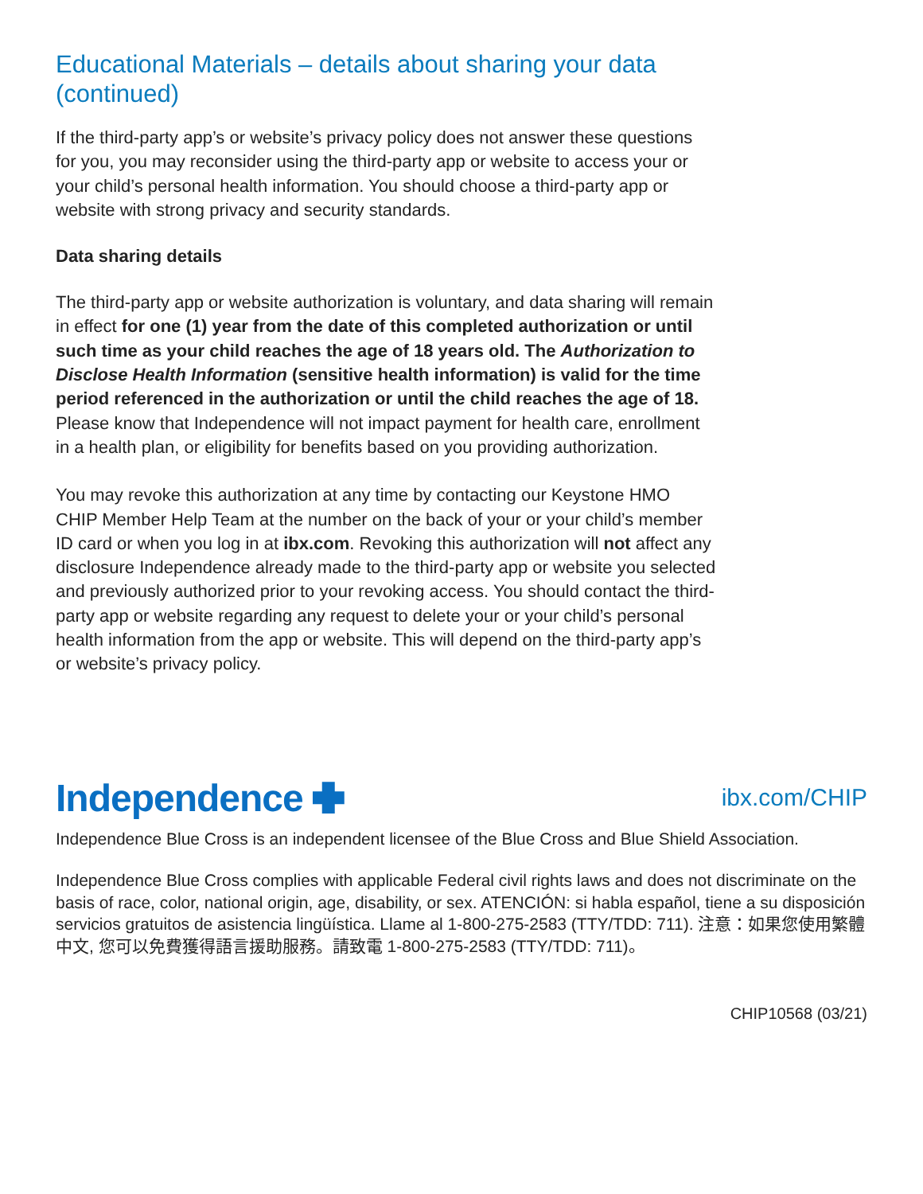Educational Materials – details about sharing your data (continued)
If the third-party app’s or website’s privacy policy does not answer these questions for you, you may reconsider using the third-party app or website to access your or your child’s personal health information. You should choose a third-party app or website with strong privacy and security standards.
Data sharing details
The third-party app or website authorization is voluntary, and data sharing will remain in effect for one (1) year from the date of this completed authorization or until such time as your child reaches the age of 18 years old. The Authorization to Disclose Health Information (sensitive health information) is valid for the time period referenced in the authorization or until the child reaches the age of 18. Please know that Independence will not impact payment for health care, enrollment in a health plan, or eligibility for benefits based on you providing authorization.
You may revoke this authorization at any time by contacting our Keystone HMO CHIP Member Help Team at the number on the back of your or your child’s member ID card or when you log in at ibx.com. Revoking this authorization will not affect any disclosure Independence already made to the third-party app or website you selected and previously authorized prior to your revoking access. You should contact the third-party app or website regarding any request to delete your or your child’s personal health information from the app or website. This will depend on the third-party app’s or website’s privacy policy.
Independence
ibx.com/CHIP
Independence Blue Cross is an independent licensee of the Blue Cross and Blue Shield Association.
Independence Blue Cross complies with applicable Federal civil rights laws and does not discriminate on the basis of race, color, national origin, age, disability, or sex. ATENCIÓN: si habla español, tiene a su disposición servicios gratuitos de asistencia lingüística. Llame al 1-800-275-2583 (TTY/TDD: 711). 注意：如果您使用繁體中文, 您可以免費獲得語言援助服務。請致電 1-800-275-2583 (TTY/TDD: 711)。
CHIP10568 (03/21)